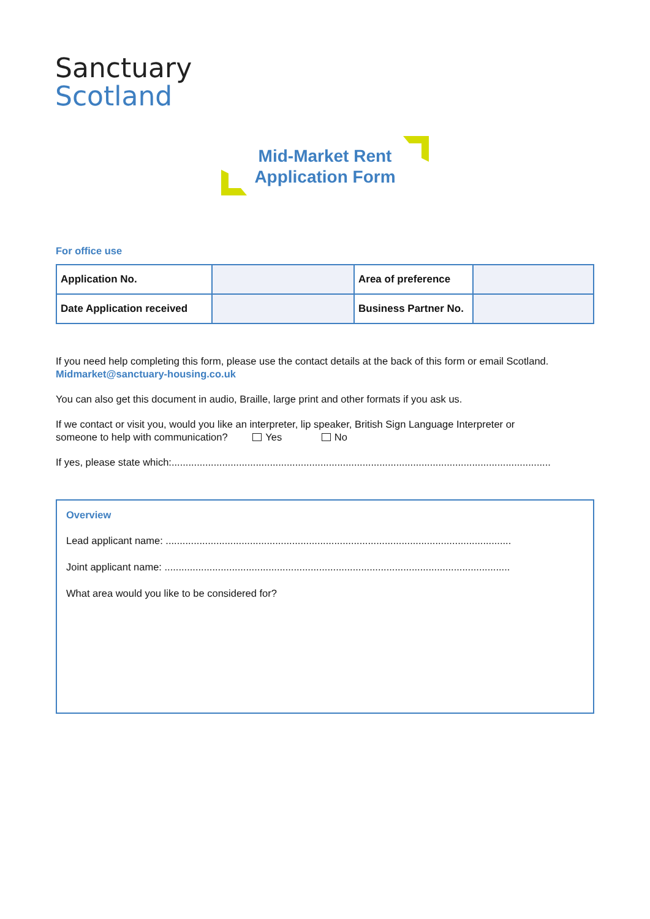Sanctuary
Scotland
Mid-Market Rent
Application Form
For office use
| Application No. | | Area of preference | |
| Date Application received | | Business Partner No. | |
If you need help completing this form, please use the contact details at the back of this form or email Scotland.
Midmarket@sanctuary-housing.co.uk
You can also get this document in audio, Braille, large print and other formats if you ask us.
If we contact or visit you, would you like an interpreter, lip speaker, British Sign Language Interpreter or
someone to help with communication? Yes No
If yes, please state which:.......................................................................................................................................
Overview
Lead applicant name: ...........................................................................................................................
Joint applicant name: ...........................................................................................................................
What area would you like to be considered for?